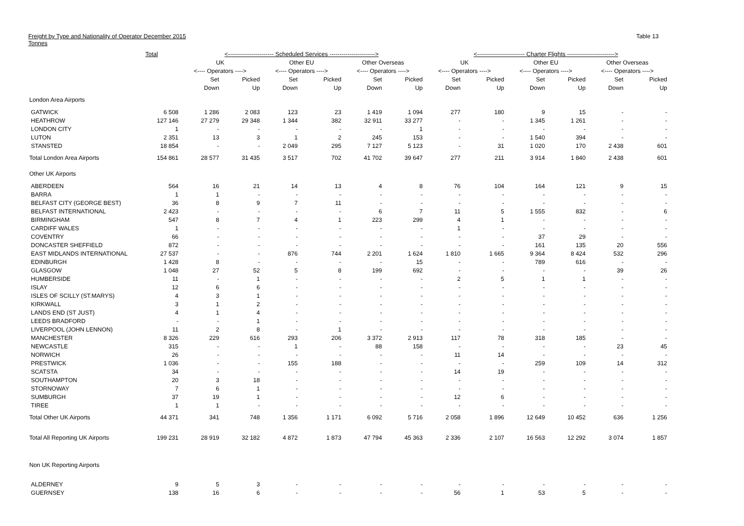Freight by Type and Nationality of Operator December 2015
Tonnes
Table 13
| | Total | <----------------------- Scheduled Services -----------------------> | | | | | | <------------------------ Charter Flights ------------------------> | | | | | |
| --- | --- | --- | --- | --- | --- | --- | --- | --- | --- | --- | --- | --- | --- |
| | | UK | | Other EU | | Other Overseas | | UK | | Other EU | | Other Overseas | |
| | | <---- Operators ----> | | <---- Operators ----> | | <---- Operators ----> | | <---- Operators ----> | | <---- Operators ----> | | <---- Operators ----> | |
| | | Set | Picked | Set | Picked | Set | Picked | Set | Picked | Set | Picked | Set | Picked |
| | | Down | Up | Down | Up | Down | Up | Down | Up | Down | Up | Down | Up |
| London Area Airports | | | | | | | | | | | | | |
| GATWICK | 6 508 | 1 286 | 2 083 | 123 | 23 | 1 419 | 1 094 | 277 | 180 | 9 | 15 | - | - |
| HEATHROW | 127 146 | 27 279 | 29 348 | 1 344 | 382 | 32 911 | 33 277 | - | - | 1 345 | 1 261 | - | - |
| LONDON CITY | 1 | - | - | - | - | - | 1 | - | - | - | - | - | - |
| LUTON | 2 351 | 13 | 3 | 1 | 2 | 245 | 153 | - | - | 1 540 | 394 | - | - |
| STANSTED | 18 854 | - | - | 2 049 | 295 | 7 127 | 5 123 | - | 31 | 1 020 | 170 | 2 438 | 601 |
| Total London Area Airports | 154 861 | 28 577 | 31 435 | 3 517 | 702 | 41 702 | 39 647 | 277 | 211 | 3 914 | 1 840 | 2 438 | 601 |
| Other UK Airports | | | | | | | | | | | | | |
| ABERDEEN | 564 | 16 | 21 | 14 | 13 | 4 | 8 | 76 | 104 | 164 | 121 | 9 | 15 |
| BARRA | 1 | 1 | - | - | - | - | - | - | - | - | - | - | - |
| BELFAST CITY (GEORGE BEST) | 36 | 8 | 9 | 7 | 11 | - | - | - | - | - | - | - | - |
| BELFAST INTERNATIONAL | 2 423 | - | - | - | - | 6 | 7 | 11 | 5 | 1 555 | 832 | - | 6 |
| BIRMINGHAM | 547 | 8 | 7 | 4 | 1 | 223 | 299 | 4 | 1 | - | - | - | - |
| CARDIFF WALES | 1 | - | - | - | - | - | - | 1 | - | - | - | - | - |
| COVENTRY | 66 | - | - | - | - | - | - | - | - | 37 | 29 | - | - |
| DONCASTER SHEFFIELD | 872 | - | - | - | - | - | - | - | - | 161 | 135 | 20 | 556 |
| EAST MIDLANDS INTERNATIONAL | 27 537 | - | - | 876 | 744 | 2 201 | 1 624 | 1 810 | 1 665 | 9 364 | 8 424 | 532 | 296 |
| EDINBURGH | 1 428 | 8 | - | - | - | - | 15 | - | - | 789 | 616 | - | - |
| GLASGOW | 1 048 | 27 | 52 | 5 | 8 | 199 | 692 | - | - | - | - | 39 | 26 |
| HUMBERSIDE | 11 | - | 1 | - | - | - | - | 2 | 5 | 1 | 1 | - | - |
| ISLAY | 12 | 6 | 6 | - | - | - | - | - | - | - | - | - | - |
| ISLES OF SCILLY (ST.MARYS) | 4 | 3 | 1 | - | - | - | - | - | - | - | - | - | - |
| KIRKWALL | 3 | 1 | 2 | - | - | - | - | - | - | - | - | - | - |
| LANDS END (ST JUST) | 4 | 1 | 4 | - | - | - | - | - | - | - | - | - | - |
| LEEDS BRADFORD | - | - | 1 | - | - | - | - | - | - | - | - | - | - |
| LIVERPOOL (JOHN LENNON) | 11 | 2 | 8 | - | 1 | - | - | - | - | - | - | - | - |
| MANCHESTER | 8 326 | 229 | 616 | 293 | 206 | 3 372 | 2 913 | 117 | 78 | 318 | 185 | - | - |
| NEWCASTLE | 315 | - | - | 1 | - | 88 | 158 | - | - | - | - | 23 | 45 |
| NORWICH | 26 | - | - | - | - | - | - | 11 | 14 | - | - | - | - |
| PRESTWICK | 1 036 | - | - | 155 | 188 | - | - | - | - | 259 | 109 | 14 | 312 |
| SCATSTA | 34 | - | - | - | - | - | - | 14 | 19 | - | - | - | - |
| SOUTHAMPTON | 20 | 3 | 18 | - | - | - | - | - | - | - | - | - | - |
| STORNOWAY | 7 | 6 | 1 | - | - | - | - | - | - | - | - | - | - |
| SUMBURGH | 37 | 19 | 1 | - | - | - | - | 12 | 6 | - | - | - | - |
| TIREE | 1 | 1 | - | - | - | - | - | - | - | - | - | - | - |
| Total Other UK Airports | 44 371 | 341 | 748 | 1 356 | 1 171 | 6 092 | 5 716 | 2 058 | 1 896 | 12 649 | 10 452 | 636 | 1 256 |
| Total All Reporting UK Airports | 199 231 | 28 919 | 32 182 | 4 872 | 1 873 | 47 794 | 45 363 | 2 336 | 2 107 | 16 563 | 12 292 | 3 074 | 1 857 |
| Non UK Reporting Airports | | | | | | | | | | | | | |
| ALDERNEY | 9 | 5 | 3 | - | - | - | - | - | - | - | - | - | - |
| GUERNSEY | 138 | 16 | 6 | - | - | - | - | 56 | 1 | 53 | 5 | - | - |